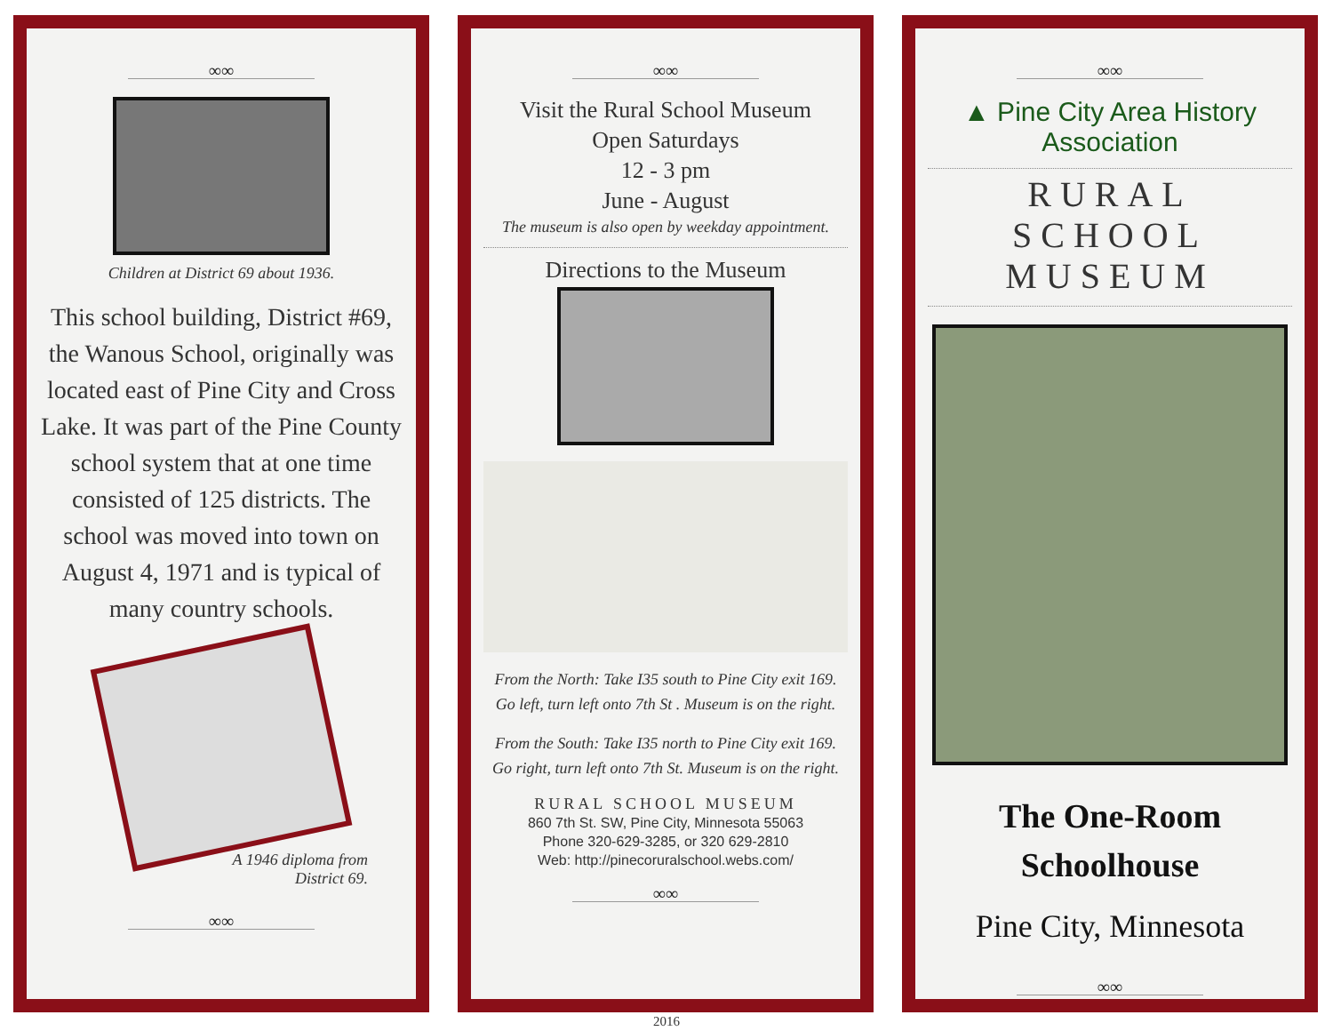∞∞
Children at District 69 about 1936.
This school building, District #69, the Wanous School, originally was located east of Pine City and Cross Lake. It was part of the Pine County school system that at one time consisted of 125 districts. The school was moved into town on August 4, 1971 and is typical of many country schools.
A 1946 diploma from
District 69.
∞∞
∞∞
Visit the Rural School Museum
Open Saturdays
12 - 3 pm
June - August
The museum is also open by weekday appointment.
Directions to the Museum
From the North: Take I35 south to Pine City exit 169.
Go left, turn left onto 7th St . Museum is on the right.
From the South: Take I35 north to Pine City exit 169.
Go right, turn left onto 7th St. Museum is on the right.
RURAL SCHOOL MUSEUM
860 7th St. SW, Pine City, Minnesota 55063
Phone 320-629-3285, or 320 629-2810
Web: http://pinecoruralschool.webs.com/
∞∞
∞∞
▲ Pine City Area History Association
RURAL SCHOOL
MUSEUM
The One-Room
Schoolhouse
Pine City, Minnesota
∞∞
2016